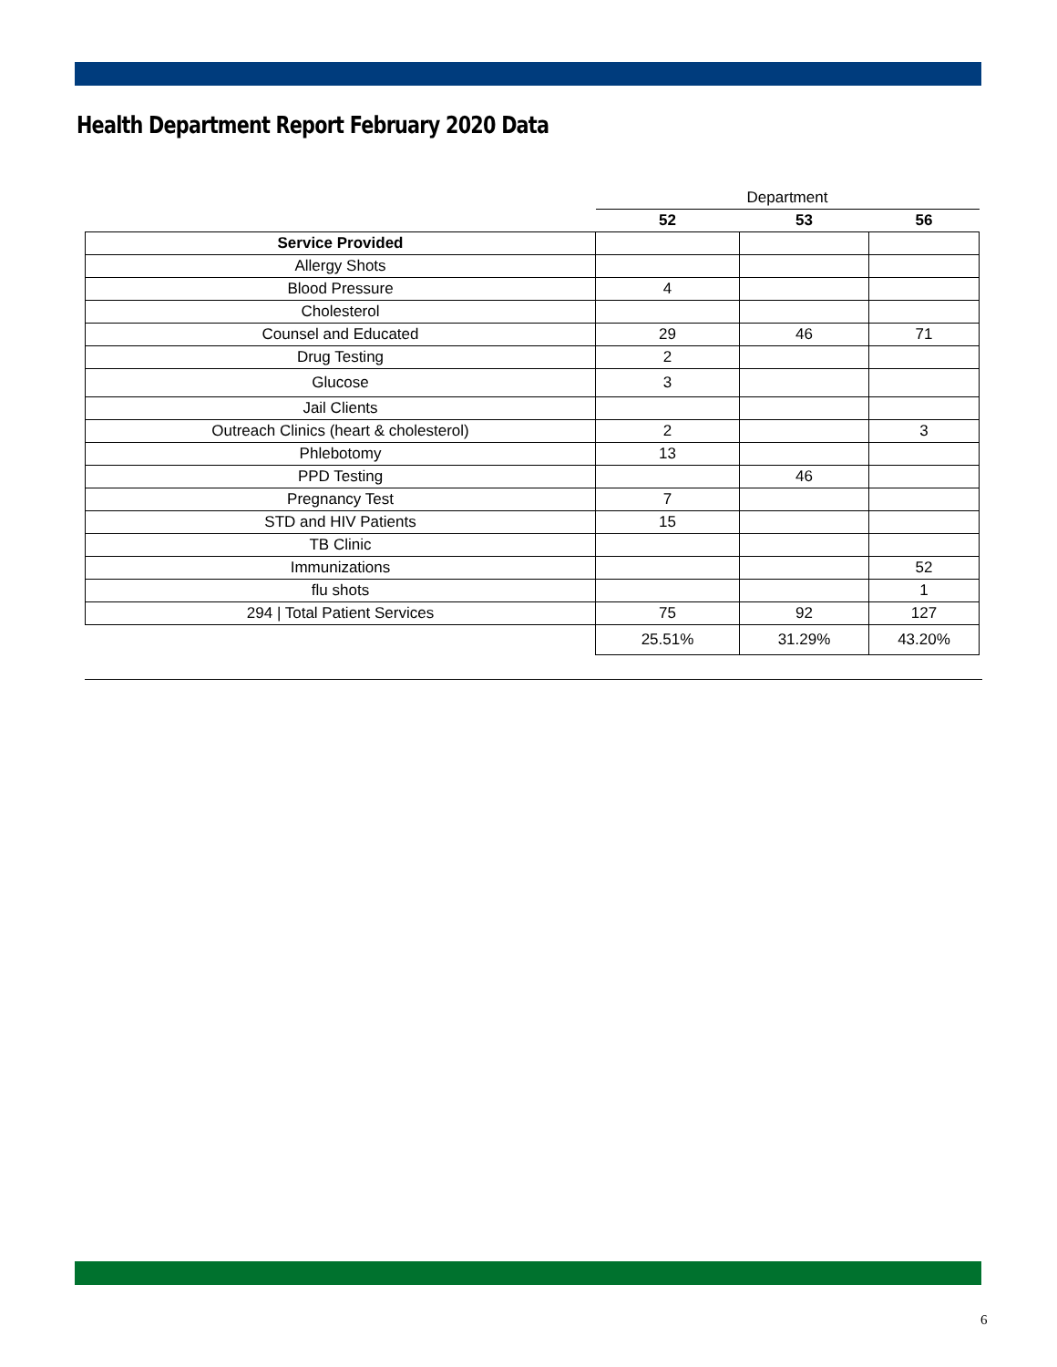Health Department Report February 2020 Data
| | Department | | |
| | 52 | 53 | 56 |
| Service Provided | | | |
| Allergy Shots | | | |
| Blood Pressure | 4 | | |
| Cholesterol | | | |
| Counsel and Educated | 29 | 46 | 71 |
| Drug Testing | 2 | | |
| Glucose | 3 | | |
| Jail Clients | | | |
| Outreach Clinics (heart & cholesterol) | 2 | | 3 |
| Phlebotomy | 13 | | |
| PPD Testing | | 46 | |
| Pregnancy Test | 7 | | |
| STD and HIV Patients | 15 | | |
| TB Clinic | | | |
| Immunizations | | | 52 |
| flu shots | | | 1 |
| 294 / Total Patient Services | 75 | 92 | 127 |
| | 25.51% | 31.29% | 43.20% |
6